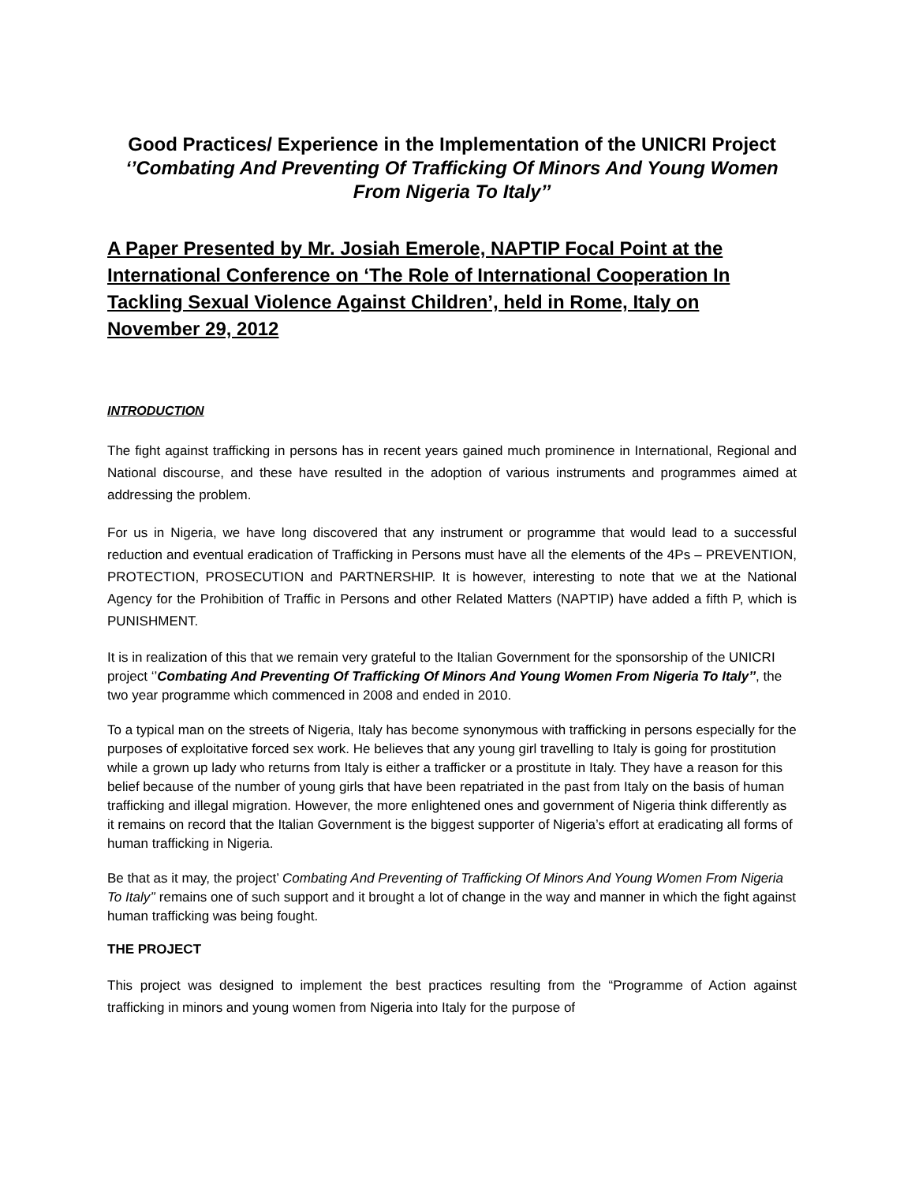Good Practices/ Experience in the Implementation of the UNICRI Project ‘’Combating And Preventing Of Trafficking Of Minors And Young Women From Nigeria To Italy’’
A Paper Presented by Mr. Josiah Emerole, NAPTIP Focal Point at the International Conference on ‘The Role of International Cooperation In Tackling Sexual Violence Against Children’, held in Rome, Italy on November 29, 2012
INTRODUCTION
The fight against trafficking in persons has in recent years gained much prominence in International, Regional and National discourse, and these have resulted in the adoption of various instruments and programmes aimed at addressing the problem.
For us in Nigeria, we have long discovered that any instrument or programme that would lead to a successful reduction and eventual eradication of Trafficking in Persons must have all the elements of the 4Ps – PREVENTION, PROTECTION, PROSECUTION and PARTNERSHIP. It is however, interesting to note that we at the National Agency for the Prohibition of Traffic in Persons and other Related Matters (NAPTIP) have added a fifth P, which is PUNISHMENT.
It is in realization of this that we remain very grateful to the Italian Government for the sponsorship of the UNICRI project ‘’Combating And Preventing Of Trafficking Of Minors And Young Women From Nigeria To Italy’’, the two year programme which commenced in 2008 and ended in 2010.
To a typical man on the streets of Nigeria, Italy has become synonymous with trafficking in persons especially for the purposes of exploitative forced sex work. He believes that any young girl travelling to Italy is going for prostitution while a grown up lady who returns from Italy is either a trafficker or a prostitute in Italy. They have a reason for this belief because of the number of young girls that have been repatriated in the past from Italy on the basis of human trafficking and illegal migration. However, the more enlightened ones and government of Nigeria think differently as it remains on record that the Italian Government is the biggest supporter of Nigeria’s effort at eradicating all forms of human trafficking in Nigeria.
Be that as it may, the project’ Combating And Preventing of Trafficking Of Minors And Young Women From Nigeria To Italy’’ remains one of such support and it brought a lot of change in the way and manner in which the fight against human trafficking was being fought.
THE PROJECT
This project was designed to implement the best practices resulting from the “Programme of Action against trafficking in minors and young women from Nigeria into Italy for the purpose of